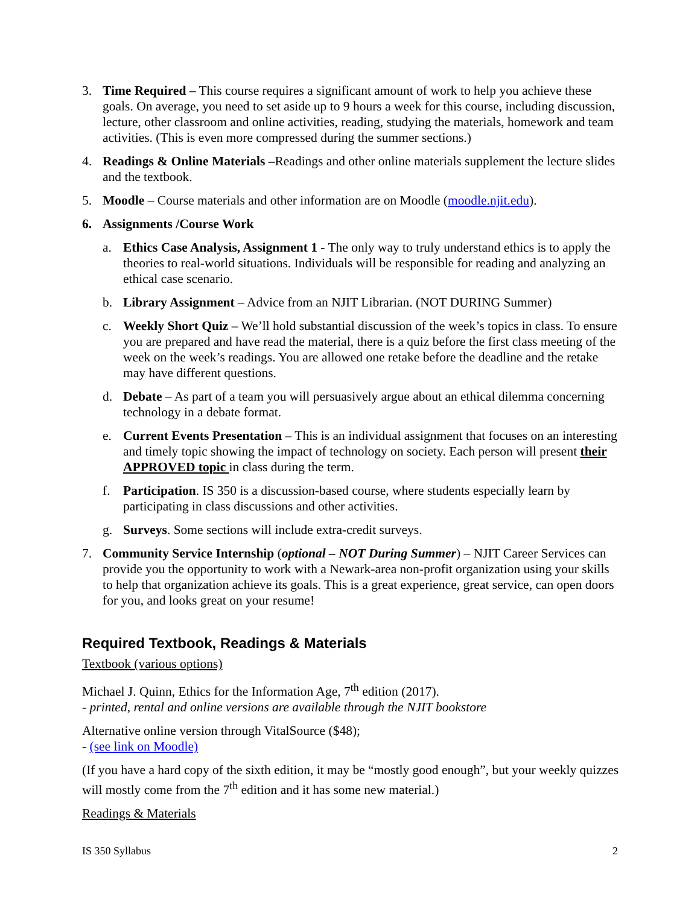3. Time Required – This course requires a significant amount of work to help you achieve these goals. On average, you need to set aside up to 9 hours a week for this course, including discussion, lecture, other classroom and online activities, reading, studying the materials, homework and team activities. (This is even more compressed during the summer sections.)
4. Readings & Online Materials –Readings and other online materials supplement the lecture slides and the textbook.
5. Moodle – Course materials and other information are on Moodle (moodle.njit.edu).
6. Assignments /Course Work
a. Ethics Case Analysis, Assignment 1 - The only way to truly understand ethics is to apply the theories to real-world situations. Individuals will be responsible for reading and analyzing an ethical case scenario.
b. Library Assignment – Advice from an NJIT Librarian. (NOT DURING Summer)
c. Weekly Short Quiz – We’ll hold substantial discussion of the week’s topics in class. To ensure you are prepared and have read the material, there is a quiz before the first class meeting of the week on the week’s readings. You are allowed one retake before the deadline and the retake may have different questions.
d. Debate – As part of a team you will persuasively argue about an ethical dilemma concerning technology in a debate format.
e. Current Events Presentation – This is an individual assignment that focuses on an interesting and timely topic showing the impact of technology on society. Each person will present their APPROVED topic in class during the term.
f. Participation. IS 350 is a discussion-based course, where students especially learn by participating in class discussions and other activities.
g. Surveys. Some sections will include extra-credit surveys.
7. Community Service Internship (optional – NOT During Summer) – NJIT Career Services can provide you the opportunity to work with a Newark-area non-profit organization using your skills to help that organization achieve its goals. This is a great experience, great service, can open doors for you, and looks great on your resume!
Required Textbook, Readings & Materials
Textbook (various options)
Michael J. Quinn, Ethics for the Information Age, 7<sup>th</sup> edition (2017).
- printed, rental and online versions are available through the NJIT bookstore
Alternative online version through VitalSource ($48);
- (see link on Moodle)
(If you have a hard copy of the sixth edition, it may be “mostly good enough”, but your weekly quizzes will mostly come from the 7<sup>th</sup> edition and it has some new material.)
Readings & Materials
IS 350 Syllabus 2